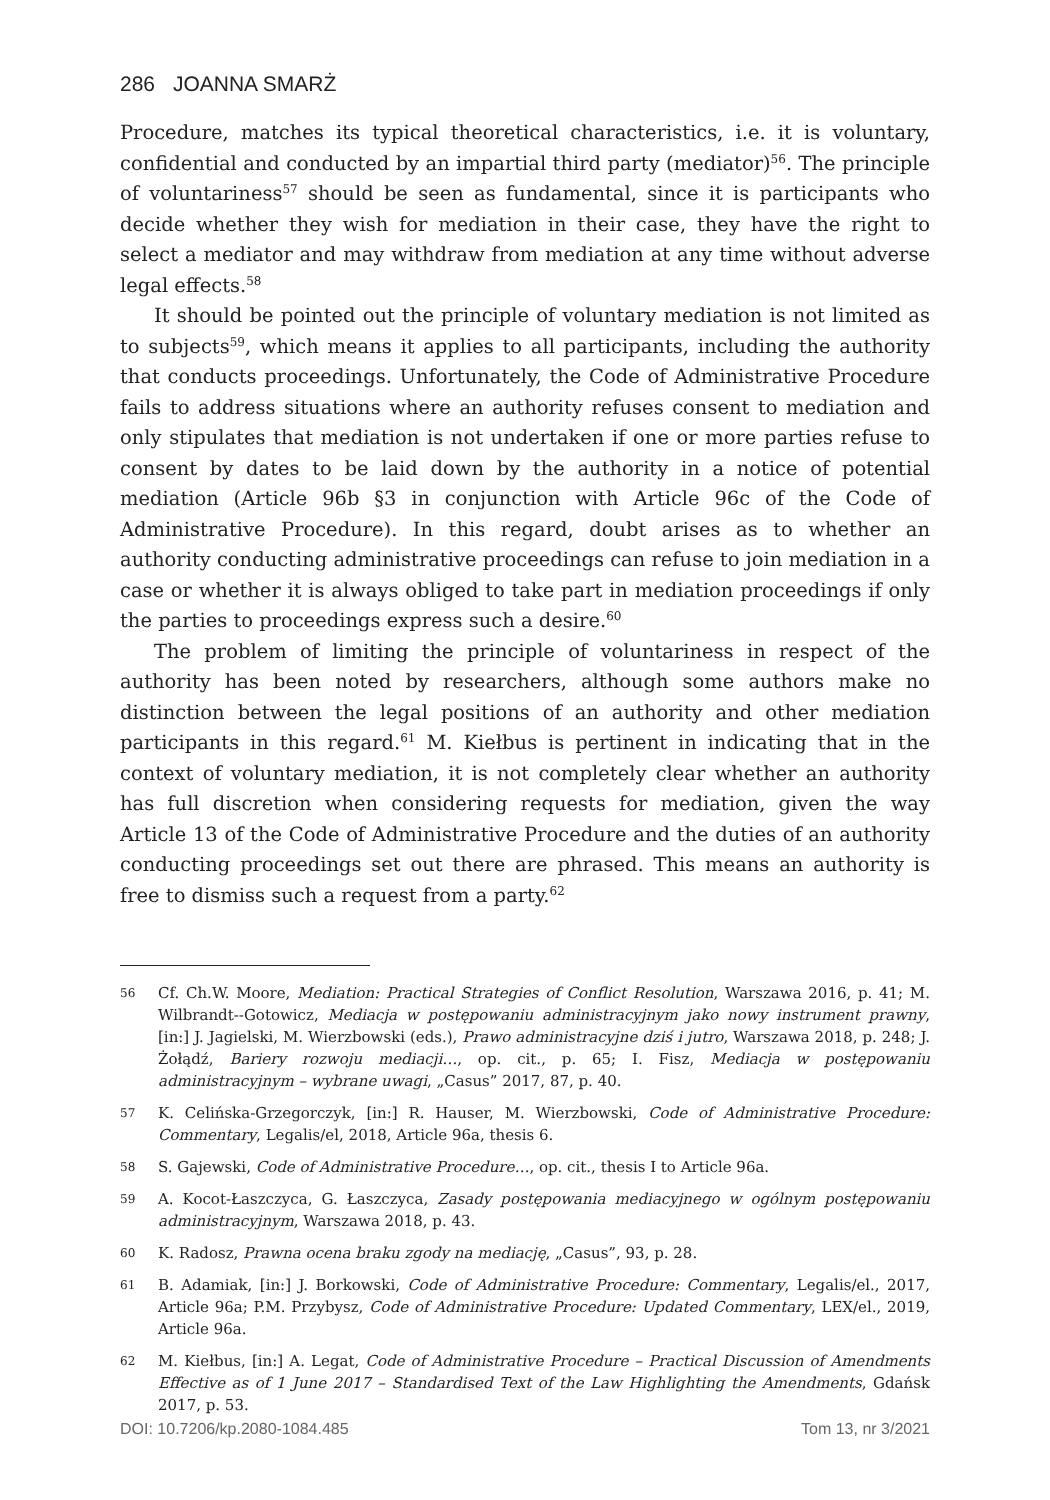286 JOANNA SMARŻ
Procedure, matches its typical theoretical characteristics, i.e. it is voluntary, confidential and conducted by an impartial third party (mediator)<sup>56</sup>. The principle of voluntariness<sup>57</sup> should be seen as fundamental, since it is participants who decide whether they wish for mediation in their case, they have the right to select a mediator and may withdraw from mediation at any time without adverse legal effects.<sup>58</sup>
It should be pointed out the principle of voluntary mediation is not limited as to subjects<sup>59</sup>, which means it applies to all participants, including the authority that conducts proceedings. Unfortunately, the Code of Administrative Procedure fails to address situations where an authority refuses consent to mediation and only stipulates that mediation is not undertaken if one or more parties refuse to consent by dates to be laid down by the authority in a notice of potential mediation (Article 96b §3 in conjunction with Article 96c of the Code of Administrative Procedure). In this regard, doubt arises as to whether an authority conducting administrative proceedings can refuse to join mediation in a case or whether it is always obliged to take part in mediation proceedings if only the parties to proceedings express such a desire.<sup>60</sup>
The problem of limiting the principle of voluntariness in respect of the authority has been noted by researchers, although some authors make no distinction between the legal positions of an authority and other mediation participants in this regard.<sup>61</sup> M. Kiełbus is pertinent in indicating that in the context of voluntary mediation, it is not completely clear whether an authority has full discretion when considering requests for mediation, given the way Article 13 of the Code of Administrative Procedure and the duties of an authority conducting proceedings set out there are phrased. This means an authority is free to dismiss such a request from a party.<sup>62</sup>
56 Cf. Ch.W. Moore, Mediation: Practical Strategies of Conflict Resolution, Warszawa 2016, p. 41; M. Wilbrandt--Gotowicz, Mediacja w postępowaniu administracyjnym jako nowy instrument prawny, [in:] J. Jagielski, M. Wierzbowski (eds.), Prawo administracyjne dziś i jutro, Warszawa 2018, p. 248; J. Żołądź, Bariery rozwoju mediacji…, op. cit., p. 65; I. Fisz, Mediacja w postępowaniu administracyjnym – wybrane uwagi, „Casus” 2017, 87, p. 40.
57 K. Celińska-Grzegorczyk, [in:] R. Hauser, M. Wierzbowski, Code of Administrative Procedure: Commentary, Legalis/el, 2018, Article 96a, thesis 6.
58 S. Gajewski, Code of Administrative Procedure…, op. cit., thesis I to Article 96a.
59 A. Kocot-Łaszczyca, G. Łaszczyca, Zasady postępowania mediacyjnego w ogólnym postępowaniu administracyjnym, Warszawa 2018, p. 43.
60 K. Radosz, Prawna ocena braku zgody na mediację, „Casus”, 93, p. 28.
61 B. Adamiak, [in:] J. Borkowski, Code of Administrative Procedure: Commentary, Legalis/el., 2017, Article 96a; P.M. Przybysz, Code of Administrative Procedure: Updated Commentary, LEX/el., 2019, Article 96a.
62 M. Kiełbus, [in:] A. Legat, Code of Administrative Procedure – Practical Discussion of Amendments Effective as of 1 June 2017 – Standardised Text of the Law Highlighting the Amendments, Gdańsk 2017, p. 53.
DOI: 10.7206/kp.2080-1084.485 Tom 13, nr 3/2021